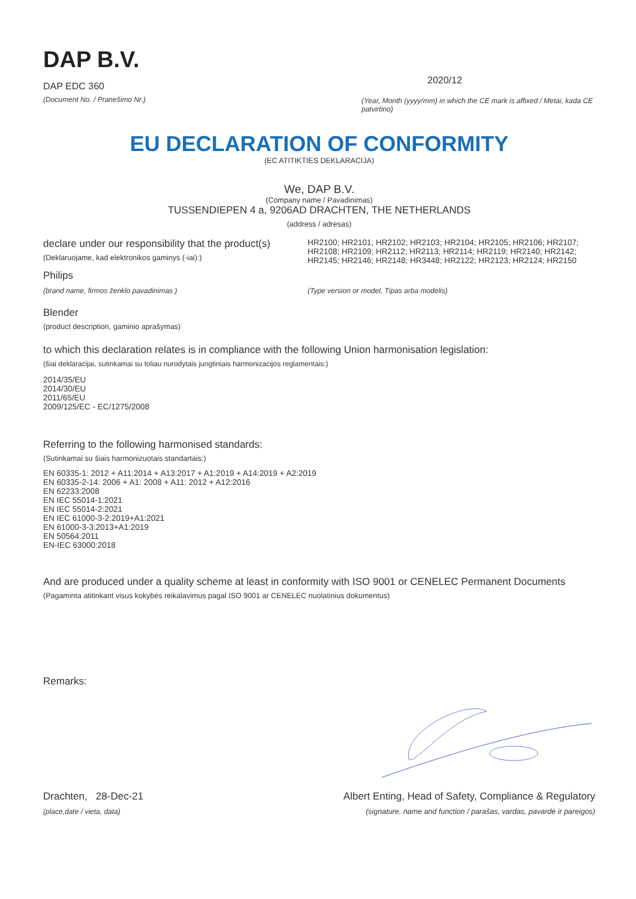DAP B.V.
DAP EDC 360
(Document No. / Pranešimo Nr.)
2020/12
(Year, Month (yyyy/mm) in which the CE mark is affixed / Metai, kada CE patvirtino)
EU DECLARATION OF CONFORMITY
(EC ATITIKTIES DEKLARACIJA)
We, DAP B.V.
(Company name / Pavadinimas)
TUSSENDIEPEN 4 a, 9206AD DRACHTEN, THE NETHERLANDS
(address / adresas)
declare under our responsibility that the product(s)
(Deklaruojame, kad elektronikos gaminys (-iai):)
HR2100; HR2101; HR2102; HR2103; HR2104; HR2105; HR2106; HR2107; HR2108; HR2109; HR2112; HR2113; HR2114; HR2119; HR2140; HR2142; HR2145; HR2146; HR2148; HR3448; HR2122; HR2123; HR2124; HR2150
Philips
(brand name, firmos ženklo pavadinimas )
(Type version or model, Tipas arba modelis)
Blender
(product description, gaminio aprašymas)
to which this declaration relates is in compliance with the following Union harmonisation legislation:
(šiai deklaracijai, sutinkamai su toliau nurodytais jungtiniais harmonizacijos reglamentais:)
2014/35/EU
2014/30/EU
2011/65/EU
2009/125/EC - EC/1275/2008
Referring to the following harmonised standards:
(Sutinkamai su šiais harmonizuotais standartais:)
EN 60335-1: 2012 + A11:2014 + A13:2017 + A1:2019 + A14:2019 + A2:2019
EN 60335-2-14: 2006 + A1: 2008 + A11: 2012 + A12:2016
EN 62233:2008
EN IEC 55014-1:2021
EN IEC 55014-2:2021
EN IEC 61000-3-2:2019+A1:2021
EN 61000-3-3:2013+A1:2019
EN 50564:2011
EN-IEC 63000:2018
And are produced under a quality scheme at least in conformity with ISO 9001 or CENELEC Permanent Documents
(Pagaminta atitinkant visus kokybės reikalavimus pagal ISO 9001 ar CENELEC nuolatinius dokumentus)
Remarks:
Drachten, 28-Dec-21
(place,date / vieta, data)
Albert Enting, Head of Safety, Compliance & Regulatory
(signature, name and function / parašas, vardas, pavardė ir pareigos)